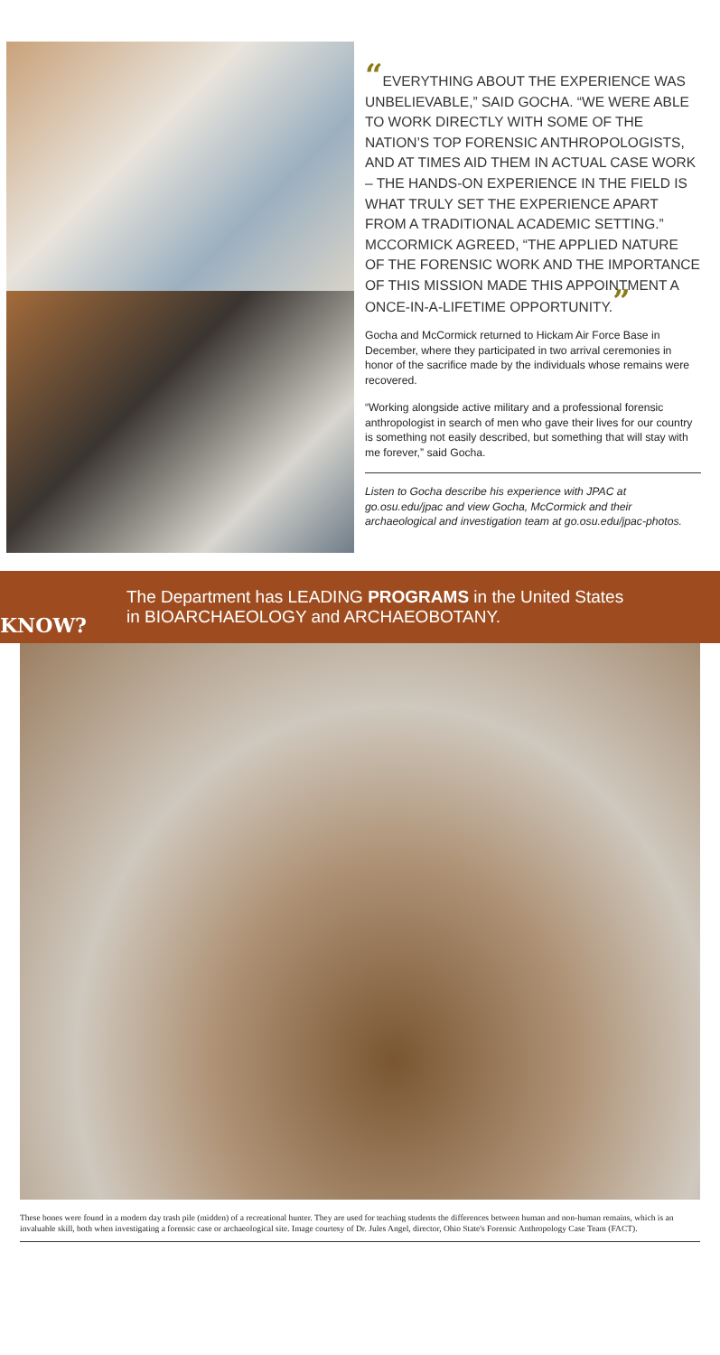“EVERYTHING ABOUT THE EXPERIENCE WAS UNBELIEVABLE,” SAID GOCHA. “WE WERE ABLE TO WORK DIRECTLY WITH SOME OF THE NATION’S TOP FORENSIC ANTHROPOLOGISTS, AND AT TIMES AID THEM IN ACTUAL CASE WORK – THE HANDS-ON EXPERIENCE IN THE FIELD IS WHAT TRULY SET THE EXPERIENCE APART FROM A TRADITIONAL ACADEMIC SETTING.” MCCORMICK AGREED, “THE APPLIED NATURE OF THE FORENSIC WORK AND THE IMPORTANCE OF THIS MISSION MADE THIS APPOINTMENT A ONCE-IN-A-LIFETIME OPPORTUNITY.”
Gocha and McCormick returned to Hickam Air Force Base in December, where they participated in two arrival ceremonies in honor of the sacrifice made by the individuals whose remains were recovered.
“Working alongside active military and a professional forensic anthropologist in search of men who gave their lives for our country is something not easily described, but something that will stay with me forever,” said Gocha.
Listen to Gocha describe his experience with JPAC at go.osu.edu/jpac and view Gocha, McCormick and their archaeological and investigation team at go.osu.edu/jpac-photos.
KNOW?
The Department has LEADING PROGRAMS in the United States
in BIOARCHAEOLOGY and ARCHAEOBOTANY.
These bones were found in a modern day trash pile (midden) of a recreational hunter. They are used for teaching students the differences between human and non-human remains, which is an invaluable skill, both when investigating a forensic case or archaeological site. Image courtesy of Dr. Jules Angel, director, Ohio State's Forensic Anthropology Case Team (FACT).